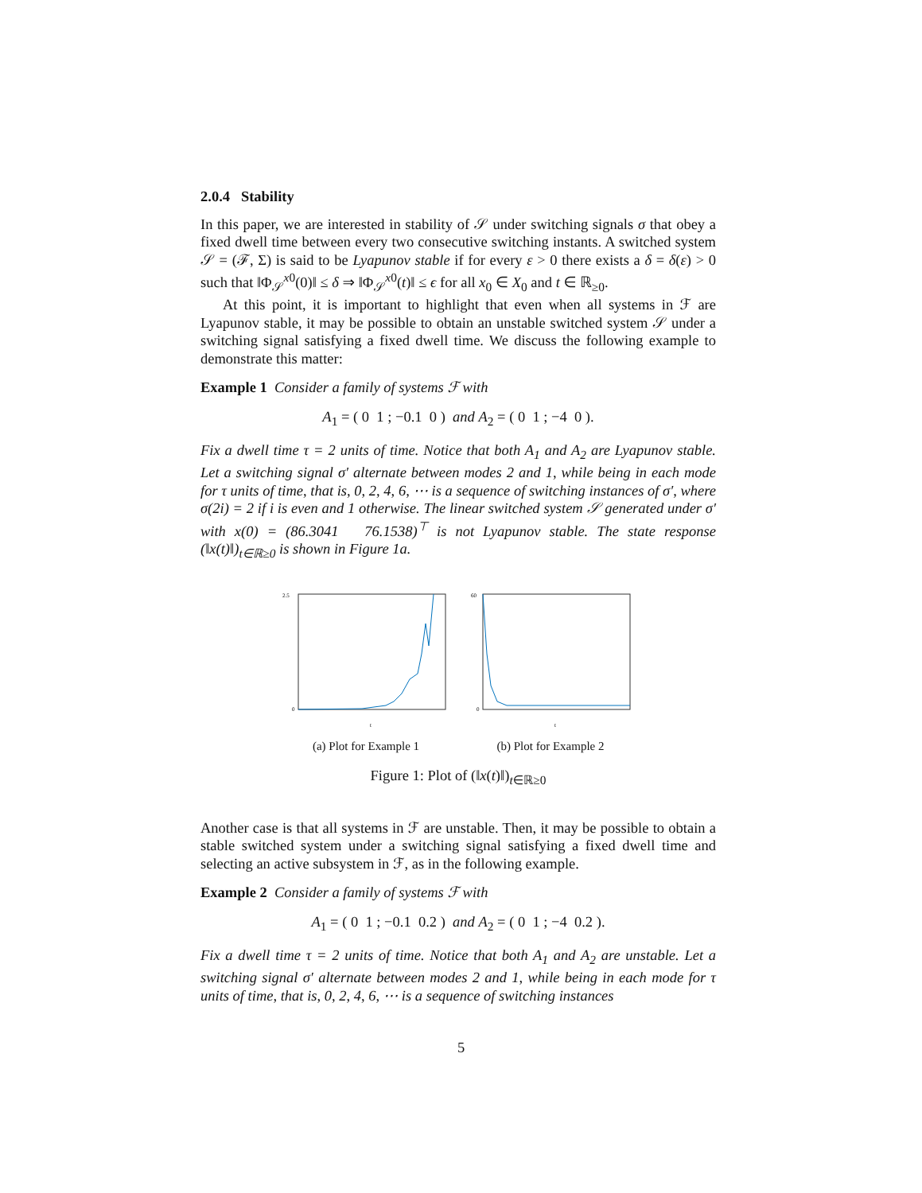2.0.4 Stability
In this paper, we are interested in stability of 𝒮 under switching signals σ that obey a fixed dwell time between every two consecutive switching instants. A switched system 𝒮 = (ℱ, Σ) is said to be Lyapunov stable if for every ε > 0 there exists a δ = δ(ε) > 0 such that ‖Φ<sub>𝒮</sub><sup>x0</sup>(0)‖ ≤ δ ⇒ ‖Φ<sub>𝒮</sub><sup>x0</sup>(t)‖ ≤ ϵ for all x<sub>0</sub> ∈ X<sub>0</sub> and t ∈ ℝ<sub>≥0</sub>.
At this point, it is important to highlight that even when all systems in ℱ are Lyapunov stable, it may be possible to obtain an unstable switched system 𝒮 under a switching signal satisfying a fixed dwell time. We discuss the following example to demonstrate this matter:
Example 1 Consider a family of systems ℱ with
A<sub>1</sub> = ( 0 1 ; −0.1 0 ) and A<sub>2</sub> = ( 0 1 ; −4 0 ).
Fix a dwell time τ = 2 units of time. Notice that both A<sub>1</sub> and A<sub>2</sub> are Lyapunov stable. Let a switching signal σ′ alternate between modes 2 and 1, while being in each mode for τ units of time, that is, 0, 2, 4, 6, ⋯ is a sequence of switching instances of σ′, where σ(2i) = 2 if i is even and 1 otherwise. The linear switched system 𝒮 generated under σ′ with x(0) = (86.3041 76.1538)<sup>⊤</sup> is not Lyapunov stable. The state response (‖x(t)‖)<sub>t∈ℝ≥0</sub> is shown in Figure 1a.
2.5
0
t
(a) Plot for Example 1
60
0
t
(b) Plot for Example 2
Figure 1: Plot of (‖x(t)‖)<sub>t∈ℝ≥0</sub>
Another case is that all systems in ℱ are unstable. Then, it may be possible to obtain a stable switched system under a switching signal satisfying a fixed dwell time and selecting an active subsystem in ℱ, as in the following example.
Example 2 Consider a family of systems ℱ with
A<sub>1</sub> = ( 0 1 ; −0.1 0.2 ) and A<sub>2</sub> = ( 0 1 ; −4 0.2 ).
Fix a dwell time τ = 2 units of time. Notice that both A<sub>1</sub> and A<sub>2</sub> are unstable. Let a switching signal σ′ alternate between modes 2 and 1, while being in each mode for τ units of time, that is, 0, 2, 4, 6, ⋯ is a sequence of switching instances
5